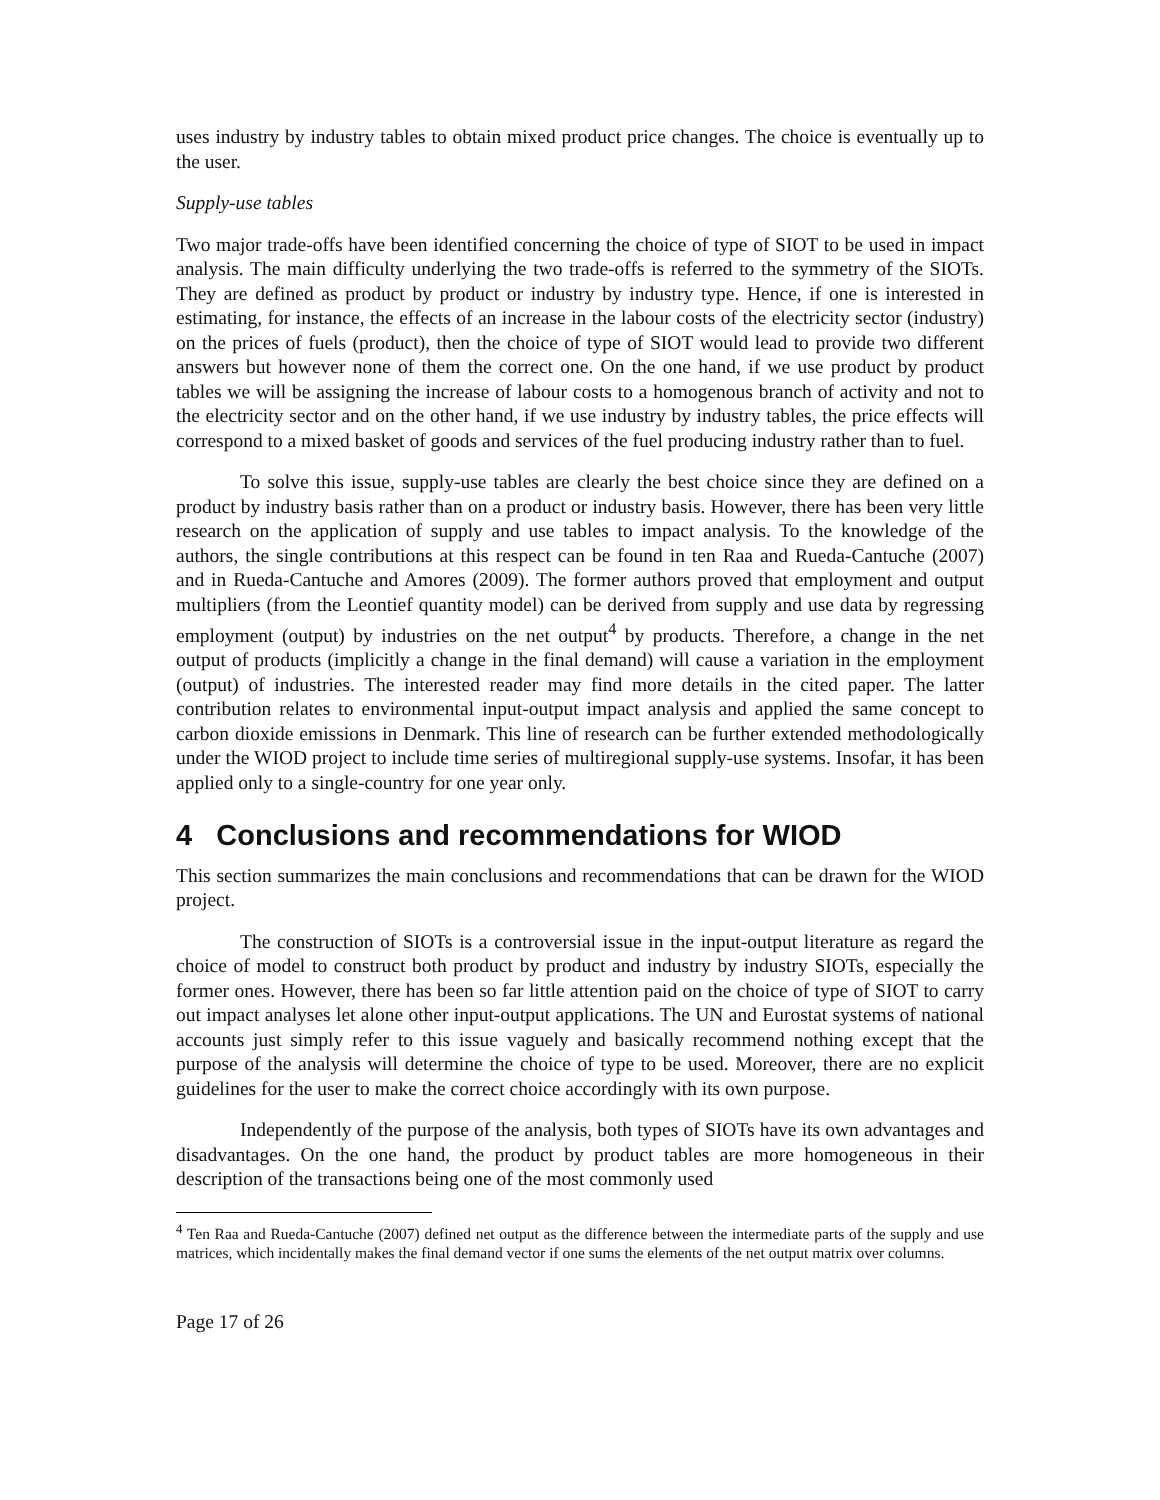uses industry by industry tables to obtain mixed product price changes. The choice is eventually up to the user.
Supply-use tables
Two major trade-offs have been identified concerning the choice of type of SIOT to be used in impact analysis. The main difficulty underlying the two trade-offs is referred to the symmetry of the SIOTs. They are defined as product by product or industry by industry type. Hence, if one is interested in estimating, for instance, the effects of an increase in the labour costs of the electricity sector (industry) on the prices of fuels (product), then the choice of type of SIOT would lead to provide two different answers but however none of them the correct one. On the one hand, if we use product by product tables we will be assigning the increase of labour costs to a homogenous branch of activity and not to the electricity sector and on the other hand, if we use industry by industry tables, the price effects will correspond to a mixed basket of goods and services of the fuel producing industry rather than to fuel.
To solve this issue, supply-use tables are clearly the best choice since they are defined on a product by industry basis rather than on a product or industry basis. However, there has been very little research on the application of supply and use tables to impact analysis. To the knowledge of the authors, the single contributions at this respect can be found in ten Raa and Rueda-Cantuche (2007) and in Rueda-Cantuche and Amores (2009). The former authors proved that employment and output multipliers (from the Leontief quantity model) can be derived from supply and use data by regressing employment (output) by industries on the net output<sup>4</sup> by products. Therefore, a change in the net output of products (implicitly a change in the final demand) will cause a variation in the employment (output) of industries. The interested reader may find more details in the cited paper. The latter contribution relates to environmental input-output impact analysis and applied the same concept to carbon dioxide emissions in Denmark. This line of research can be further extended methodologically under the WIOD project to include time series of multiregional supply-use systems. Insofar, it has been applied only to a single-country for one year only.
4 Conclusions and recommendations for WIOD
This section summarizes the main conclusions and recommendations that can be drawn for the WIOD project.
The construction of SIOTs is a controversial issue in the input-output literature as regard the choice of model to construct both product by product and industry by industry SIOTs, especially the former ones. However, there has been so far little attention paid on the choice of type of SIOT to carry out impact analyses let alone other input-output applications. The UN and Eurostat systems of national accounts just simply refer to this issue vaguely and basically recommend nothing except that the purpose of the analysis will determine the choice of type to be used. Moreover, there are no explicit guidelines for the user to make the correct choice accordingly with its own purpose.
Independently of the purpose of the analysis, both types of SIOTs have its own advantages and disadvantages. On the one hand, the product by product tables are more homogeneous in their description of the transactions being one of the most commonly used
<sup>4</sup> Ten Raa and Rueda-Cantuche (2007) defined net output as the difference between the intermediate parts of the supply and use matrices, which incidentally makes the final demand vector if one sums the elements of the net output matrix over columns.
Page 17 of 26